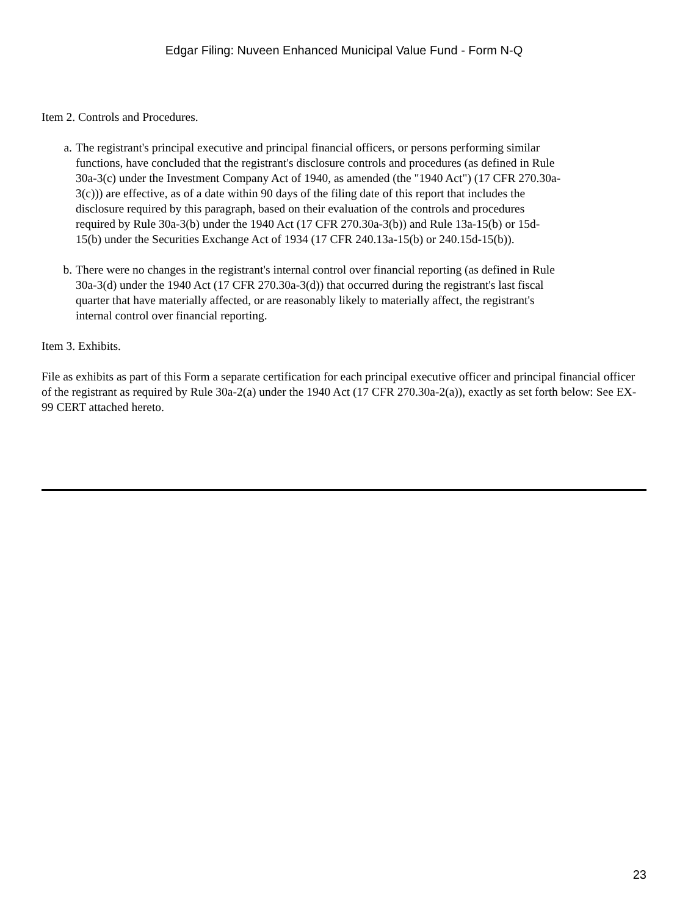Edgar Filing: Nuveen Enhanced Municipal Value Fund - Form N-Q
Item 2. Controls and Procedures.
a. The registrant's principal executive and principal financial officers, or persons performing similar functions, have concluded that the registrant's disclosure controls and procedures (as defined in Rule 30a-3(c) under the Investment Company Act of 1940, as amended (the "1940 Act") (17 CFR 270.30a-3(c))) are effective, as of a date within 90 days of the filing date of this report that includes the disclosure required by this paragraph, based on their evaluation of the controls and procedures required by Rule 30a-3(b) under the 1940 Act (17 CFR 270.30a-3(b)) and Rule 13a-15(b) or 15d-15(b) under the Securities Exchange Act of 1934 (17 CFR 240.13a-15(b) or 240.15d-15(b)).
b. There were no changes in the registrant's internal control over financial reporting (as defined in Rule 30a-3(d) under the 1940 Act (17 CFR 270.30a-3(d)) that occurred during the registrant's last fiscal quarter that have materially affected, or are reasonably likely to materially affect, the registrant's internal control over financial reporting.
Item 3. Exhibits.
File as exhibits as part of this Form a separate certification for each principal executive officer and principal financial officer of the registrant as required by Rule 30a-2(a) under the 1940 Act (17 CFR 270.30a-2(a)), exactly as set forth below: See EX-99 CERT attached hereto.
23